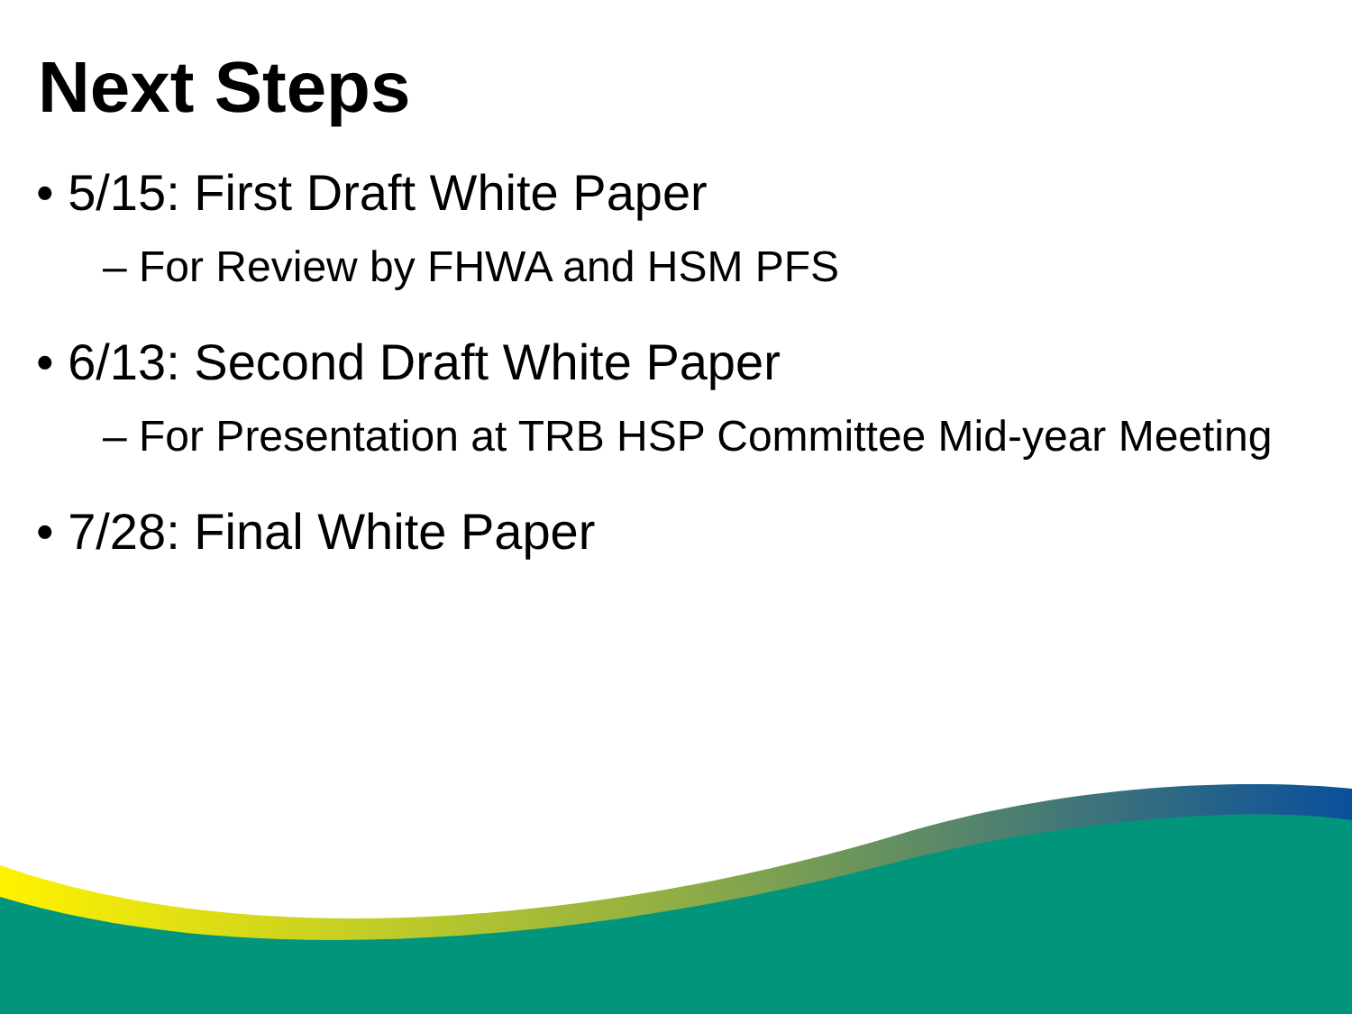Next Steps
• 5/15: First Draft White Paper
– For Review by FHWA and HSM PFS
• 6/13: Second Draft White Paper
– For Presentation at TRB HSP Committee Mid-year Meeting
• 7/28: Final White Paper